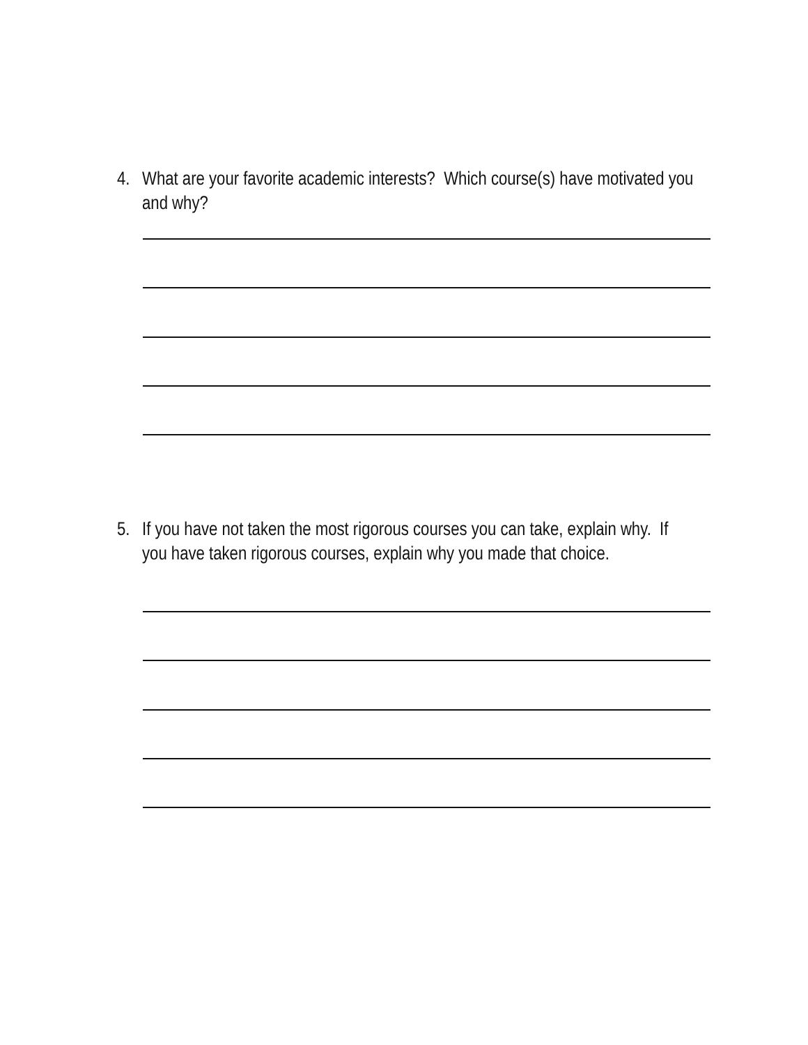4. What are your favorite academic interests? Which course(s) have motivated you and why?
5. If you have not taken the most rigorous courses you can take, explain why. If you have taken rigorous courses, explain why you made that choice.